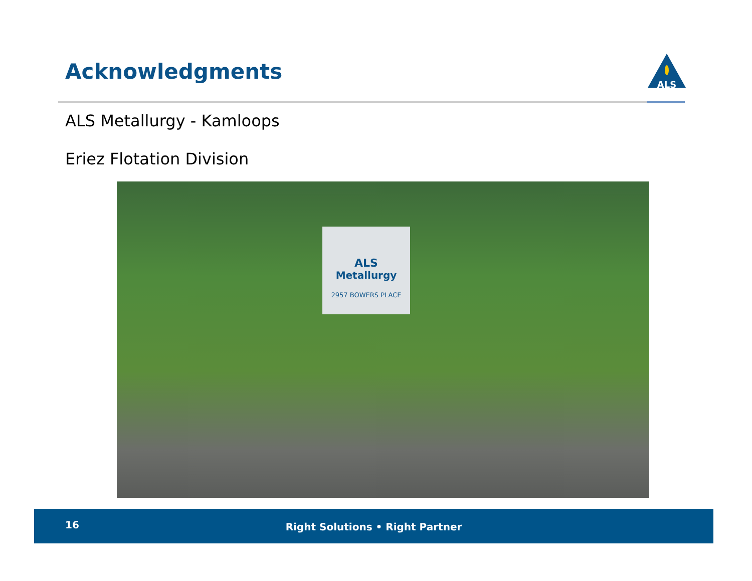Acknowledgments
ALS
ALS Metallurgy - Kamloops
Eriez Flotation Division
ALS
Metallurgy
2957 BOWERS PLACE
16
Right Solutions • Right Partner